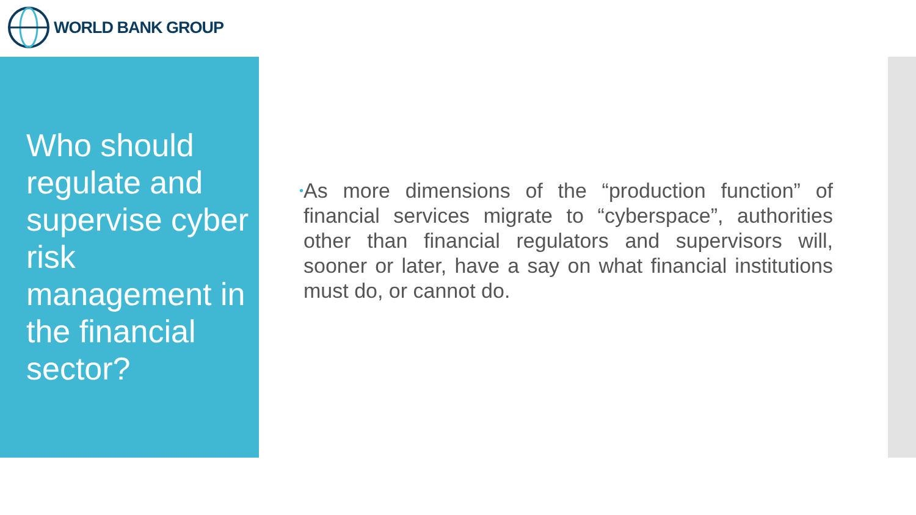WORLD BANK GROUP
Who should regulate and supervise cyber risk management in the financial sector?
•
As more dimensions of the “production function” of financial services migrate to “cyberspace”, authorities other than financial regulators and supervisors will, sooner or later, have a say on what financial institutions must do, or cannot do.